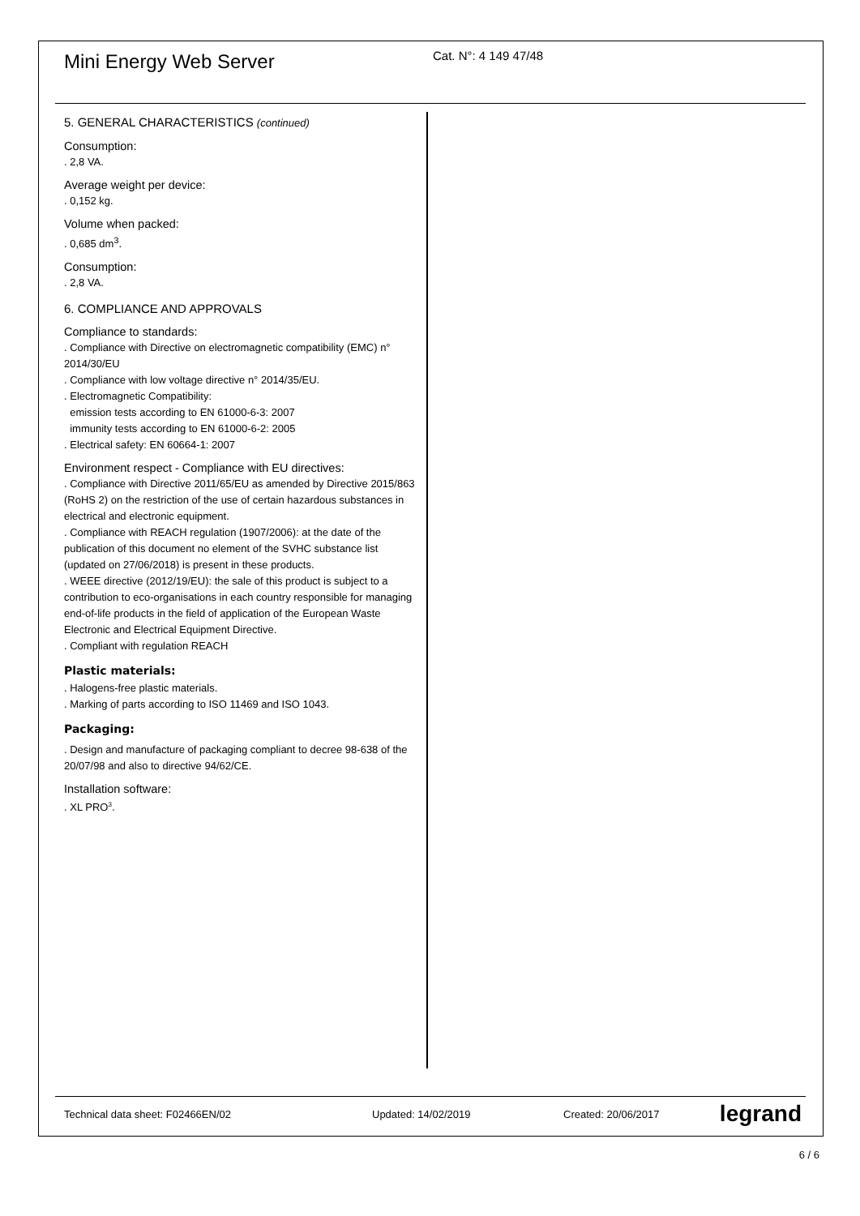Mini Energy Web Server
Cat. N°: 4 149 47/48
5. GENERAL CHARACTERISTICS (continued)
Consumption:
. 2,8 VA.
Average weight per device:
. 0,152 kg.
Volume when packed:
. 0,685 dm<sup>3</sup>.
Consumption:
. 2,8 VA.
6. COMPLIANCE AND APPROVALS
Compliance to standards:
. Compliance with Directive on electromagnetic compatibility (EMC) n° 2014/30/EU
. Compliance with low voltage directive n° 2014/35/EU.
. Electromagnetic Compatibility:
emission tests according to EN 61000-6-3: 2007
immunity tests according to EN 61000-6-2: 2005
. Electrical safety: EN 60664-1: 2007
Environment respect - Compliance with EU directives:
. Compliance with Directive 2011/65/EU as amended by Directive 2015/863 (RoHS 2) on the restriction of the use of certain hazardous substances in electrical and electronic equipment.
. Compliance with REACH regulation (1907/2006): at the date of the publication of this document no element of the SVHC substance list (updated on 27/06/2018) is present in these products.
. WEEE directive (2012/19/EU): the sale of this product is subject to a contribution to eco-organisations in each country responsible for managing end-of-life products in the field of application of the European Waste Electronic and Electrical Equipment Directive.
. Compliant with regulation REACH
Plastic materials:
. Halogens-free plastic materials.
. Marking of parts according to ISO 11469 and ISO 1043.
Packaging:
. Design and manufacture of packaging compliant to decree 98-638 of the 20/07/98 and also to directive 94/62/CE.
Installation software:
. XL PRO<sup>3</sup>.
Technical data sheet: F02466EN/02 Updated: 14/02/2019 Created: 20/06/2017 legrand
6 / 6